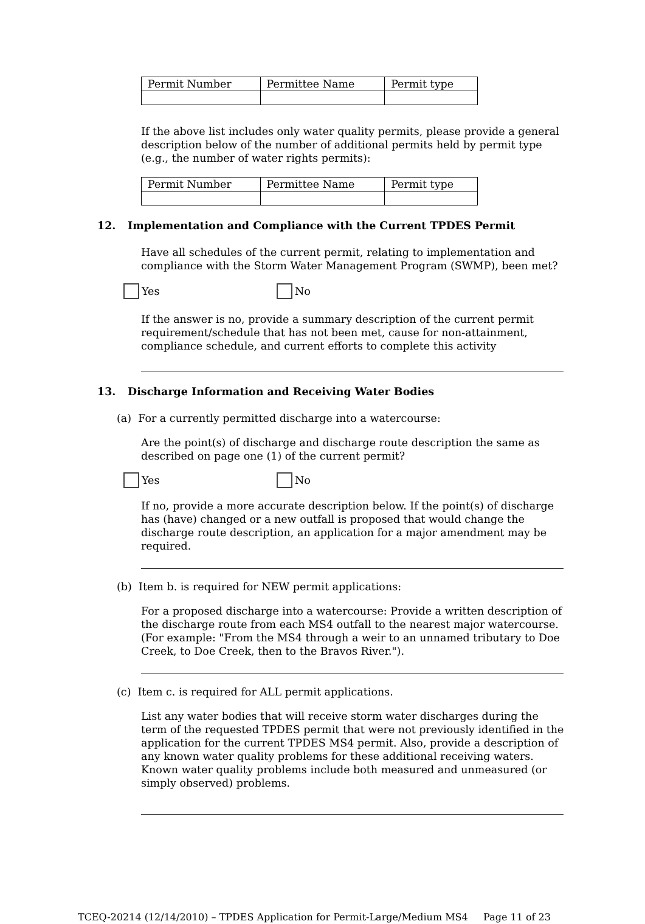| Permit Number | Permittee Name | Permit type |
If the above list includes only water quality permits, please provide a general description below of the number of additional permits held by permit type (e.g., the number of water rights permits):
| Permit Number | Permittee Name | Permit type |
12. Implementation and Compliance with the Current TPDES Permit
Have all schedules of the current permit, relating to implementation and compliance with the Storm Water Management Program (SWMP), been met?
Yes No
If the answer is no, provide a summary description of the current permit requirement/schedule that has not been met, cause for non-attainment, compliance schedule, and current efforts to complete this activity
13. Discharge Information and Receiving Water Bodies
(a) For a currently permitted discharge into a watercourse:
Are the point(s) of discharge and discharge route description the same as described on page one (1) of the current permit?
Yes No
If no, provide a more accurate description below. If the point(s) of discharge has (have) changed or a new outfall is proposed that would change the discharge route description, an application for a major amendment may be required.
(b) Item b. is required for NEW permit applications:
For a proposed discharge into a watercourse: Provide a written description of the discharge route from each MS4 outfall to the nearest major watercourse. (For example: "From the MS4 through a weir to an unnamed tributary to Doe Creek, to Doe Creek, then to the Bravos River.").
(c) Item c. is required for ALL permit applications.
List any water bodies that will receive storm water discharges during the term of the requested TPDES permit that were not previously identified in the application for the current TPDES MS4 permit. Also, provide a description of any known water quality problems for these additional receiving waters. Known water quality problems include both measured and unmeasured (or simply observed) problems.
TCEQ-20214 (12/14/2010) – TPDES Application for Permit-Large/Medium MS4 Page 11 of 23